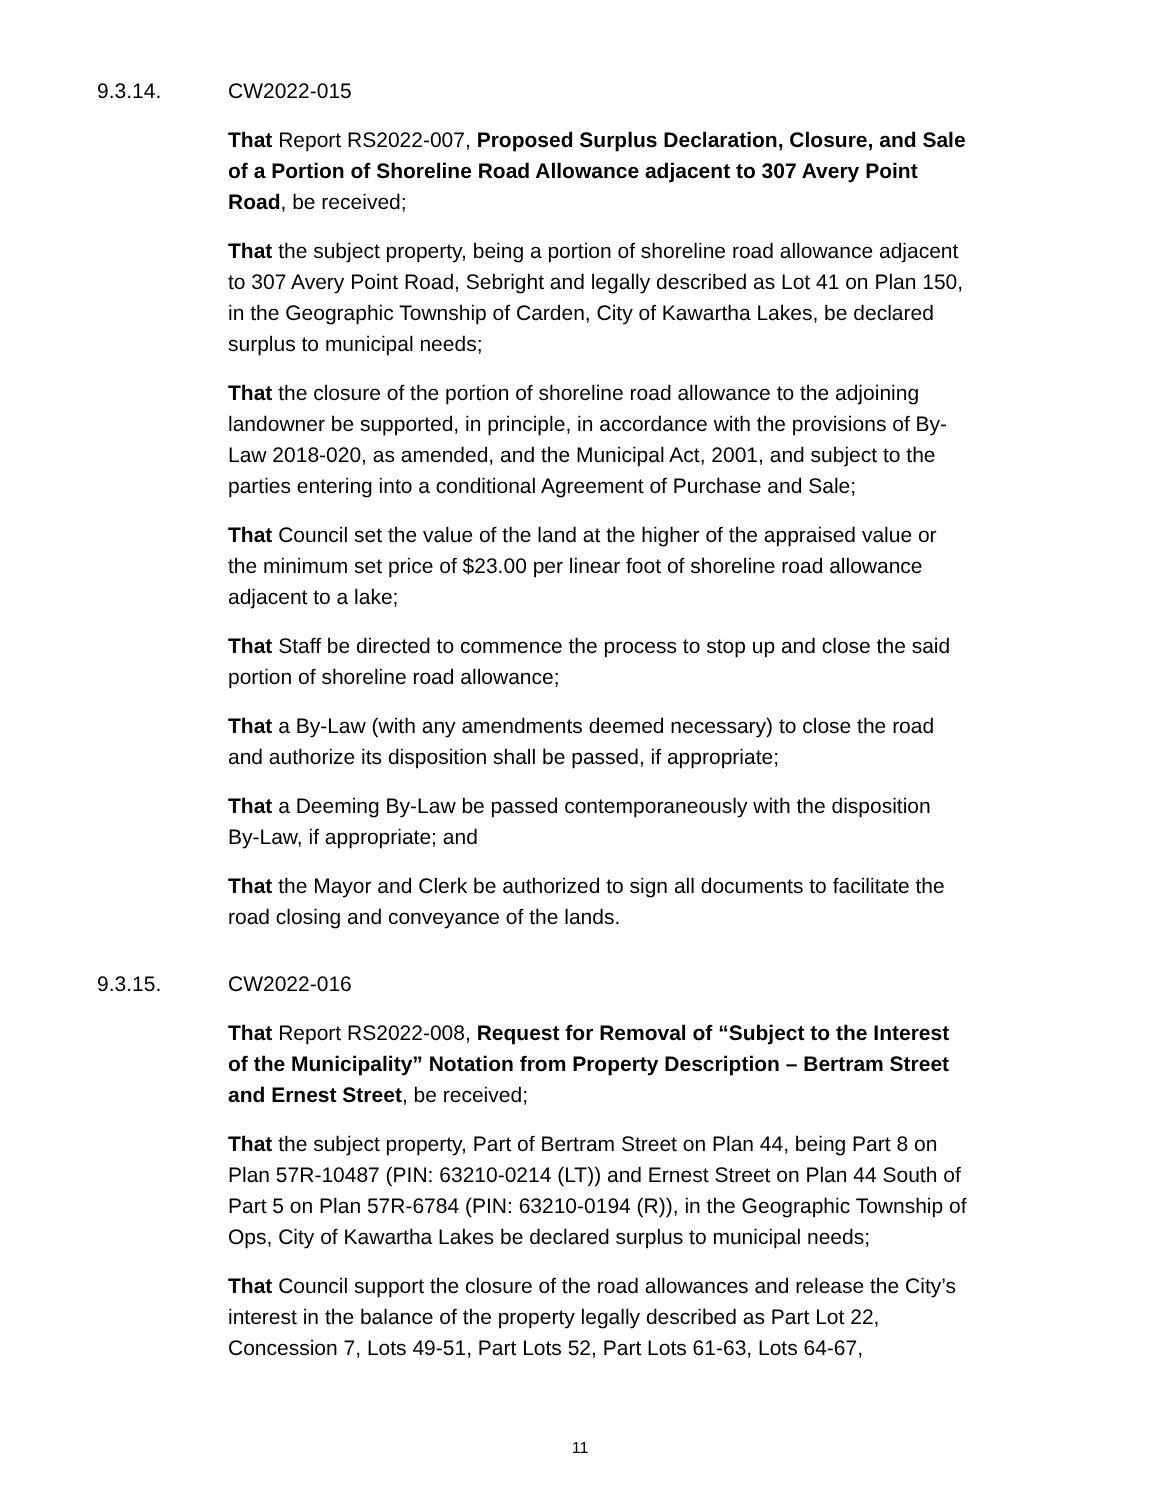9.3.14. CW2022-015
That Report RS2022-007, Proposed Surplus Declaration, Closure, and Sale of a Portion of Shoreline Road Allowance adjacent to 307 Avery Point Road, be received;
That the subject property, being a portion of shoreline road allowance adjacent to 307 Avery Point Road, Sebright and legally described as Lot 41 on Plan 150, in the Geographic Township of Carden, City of Kawartha Lakes, be declared surplus to municipal needs;
That the closure of the portion of shoreline road allowance to the adjoining landowner be supported, in principle, in accordance with the provisions of By-Law 2018-020, as amended, and the Municipal Act, 2001, and subject to the parties entering into a conditional Agreement of Purchase and Sale;
That Council set the value of the land at the higher of the appraised value or the minimum set price of $23.00 per linear foot of shoreline road allowance adjacent to a lake;
That Staff be directed to commence the process to stop up and close the said portion of shoreline road allowance;
That a By-Law (with any amendments deemed necessary) to close the road and authorize its disposition shall be passed, if appropriate;
That a Deeming By-Law be passed contemporaneously with the disposition By-Law, if appropriate; and
That the Mayor and Clerk be authorized to sign all documents to facilitate the road closing and conveyance of the lands.
9.3.15. CW2022-016
That Report RS2022-008, Request for Removal of “Subject to the Interest of the Municipality” Notation from Property Description – Bertram Street and Ernest Street, be received;
That the subject property, Part of Bertram Street on Plan 44, being Part 8 on Plan 57R-10487 (PIN: 63210-0214 (LT)) and Ernest Street on Plan 44 South of Part 5 on Plan 57R-6784 (PIN: 63210-0194 (R)), in the Geographic Township of Ops, City of Kawartha Lakes be declared surplus to municipal needs;
That Council support the closure of the road allowances and release the City’s interest in the balance of the property legally described as Part Lot 22, Concession 7, Lots 49-51, Part Lots 52, Part Lots 61-63, Lots 64-67,
11